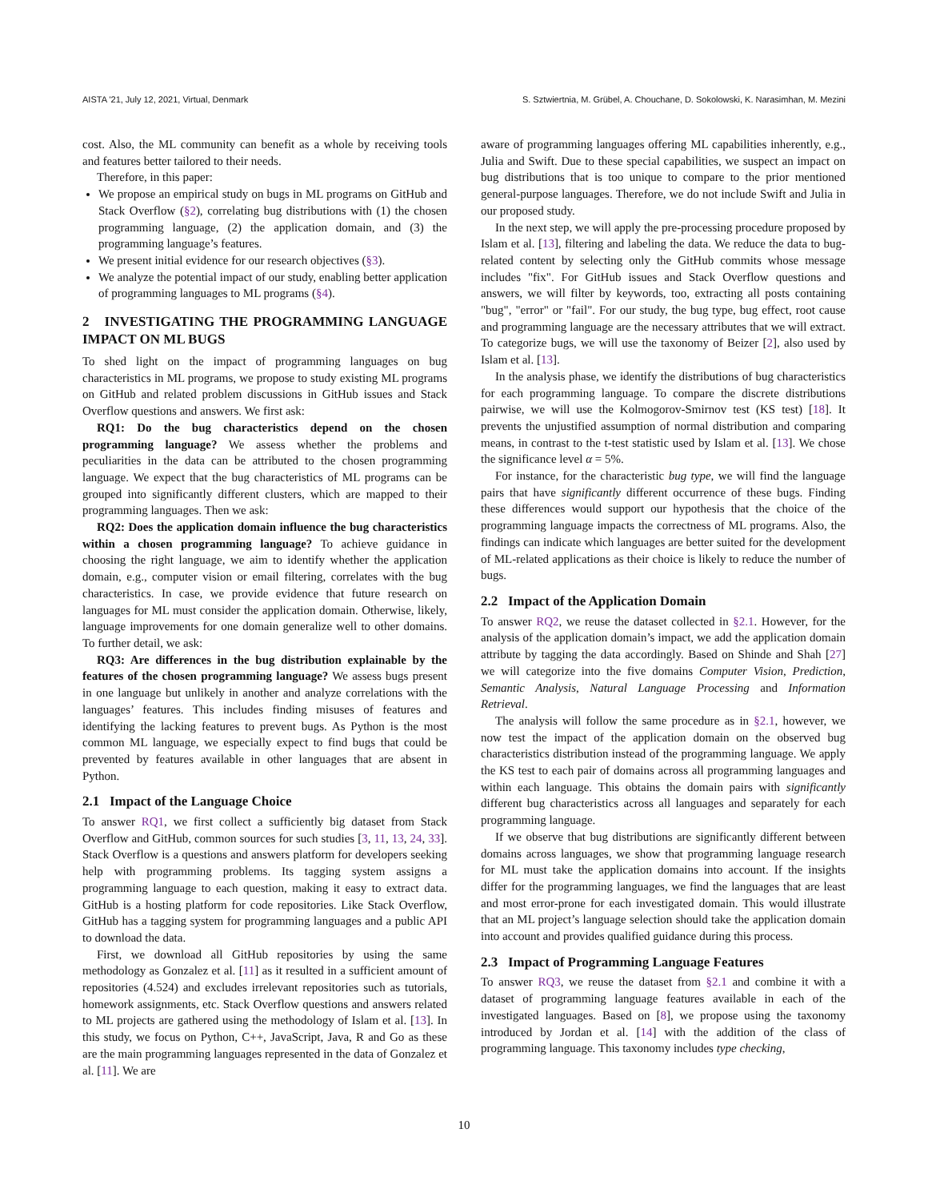AISTA '21, July 12, 2021, Virtual, Denmark S. Sztwiertnia, M. Grübel, A. Chouchane, D. Sokolowski, K. Narasimhan, M. Mezini
cost. Also, the ML community can benefit as a whole by receiving tools and features better tailored to their needs.
Therefore, in this paper:
We propose an empirical study on bugs in ML programs on GitHub and Stack Overflow (§2), correlating bug distributions with (1) the chosen programming language, (2) the application domain, and (3) the programming language’s features.
We present initial evidence for our research objectives (§3).
We analyze the potential impact of our study, enabling better application of programming languages to ML programs (§4).
2 INVESTIGATING THE PROGRAMMING LANGUAGE IMPACT ON ML BUGS
To shed light on the impact of programming languages on bug characteristics in ML programs, we propose to study existing ML programs on GitHub and related problem discussions in GitHub issues and Stack Overflow questions and answers. We first ask:
RQ1: Do the bug characteristics depend on the chosen programming language? We assess whether the problems and peculiarities in the data can be attributed to the chosen programming language. We expect that the bug characteristics of ML programs can be grouped into significantly different clusters, which are mapped to their programming languages. Then we ask:
RQ2: Does the application domain influence the bug characteristics within a chosen programming language? To achieve guidance in choosing the right language, we aim to identify whether the application domain, e.g., computer vision or email filtering, correlates with the bug characteristics. In case, we provide evidence that future research on languages for ML must consider the application domain. Otherwise, likely, language improvements for one domain generalize well to other domains. To further detail, we ask:
RQ3: Are differences in the bug distribution explainable by the features of the chosen programming language? We assess bugs present in one language but unlikely in another and analyze correlations with the languages’ features. This includes finding misuses of features and identifying the lacking features to prevent bugs. As Python is the most common ML language, we especially expect to find bugs that could be prevented by features available in other languages that are absent in Python.
2.1 Impact of the Language Choice
To answer RQ1, we first collect a sufficiently big dataset from Stack Overflow and GitHub, common sources for such studies [3, 11, 13, 24, 33]. Stack Overflow is a questions and answers platform for developers seeking help with programming problems. Its tagging system assigns a programming language to each question, making it easy to extract data. GitHub is a hosting platform for code repositories. Like Stack Overflow, GitHub has a tagging system for programming languages and a public API to download the data.
First, we download all GitHub repositories by using the same methodology as Gonzalez et al. [11] as it resulted in a sufficient amount of repositories (4.524) and excludes irrelevant repositories such as tutorials, homework assignments, etc. Stack Overflow questions and answers related to ML projects are gathered using the methodology of Islam et al. [13]. In this study, we focus on Python, C++, JavaScript, Java, R and Go as these are the main programming languages represented in the data of Gonzalez et al. [11]. We are
aware of programming languages offering ML capabilities inherently, e.g., Julia and Swift. Due to these special capabilities, we suspect an impact on bug distributions that is too unique to compare to the prior mentioned general-purpose languages. Therefore, we do not include Swift and Julia in our proposed study.
In the next step, we will apply the pre-processing procedure proposed by Islam et al. [13], filtering and labeling the data. We reduce the data to bug-related content by selecting only the GitHub commits whose message includes "fix". For GitHub issues and Stack Overflow questions and answers, we will filter by keywords, too, extracting all posts containing "bug", "error" or "fail". For our study, the bug type, bug effect, root cause and programming language are the necessary attributes that we will extract. To categorize bugs, we will use the taxonomy of Beizer [2], also used by Islam et al. [13].
In the analysis phase, we identify the distributions of bug characteristics for each programming language. To compare the discrete distributions pairwise, we will use the Kolmogorov-Smirnov test (KS test) [18]. It prevents the unjustified assumption of normal distribution and comparing means, in contrast to the t-test statistic used by Islam et al. [13]. We chose the significance level α = 5%.
For instance, for the characteristic bug type, we will find the language pairs that have significantly different occurrence of these bugs. Finding these differences would support our hypothesis that the choice of the programming language impacts the correctness of ML programs. Also, the findings can indicate which languages are better suited for the development of ML-related applications as their choice is likely to reduce the number of bugs.
2.2 Impact of the Application Domain
To answer RQ2, we reuse the dataset collected in §2.1. However, for the analysis of the application domain’s impact, we add the application domain attribute by tagging the data accordingly. Based on Shinde and Shah [27] we will categorize into the five domains Computer Vision, Prediction, Semantic Analysis, Natural Language Processing and Information Retrieval.
The analysis will follow the same procedure as in §2.1, however, we now test the impact of the application domain on the observed bug characteristics distribution instead of the programming language. We apply the KS test to each pair of domains across all programming languages and within each language. This obtains the domain pairs with significantly different bug characteristics across all languages and separately for each programming language.
If we observe that bug distributions are significantly different between domains across languages, we show that programming language research for ML must take the application domains into account. If the insights differ for the programming languages, we find the languages that are least and most error-prone for each investigated domain. This would illustrate that an ML project’s language selection should take the application domain into account and provides qualified guidance during this process.
2.3 Impact of Programming Language Features
To answer RQ3, we reuse the dataset from §2.1 and combine it with a dataset of programming language features available in each of the investigated languages. Based on [8], we propose using the taxonomy introduced by Jordan et al. [14] with the addition of the class of programming language. This taxonomy includes type checking,
10